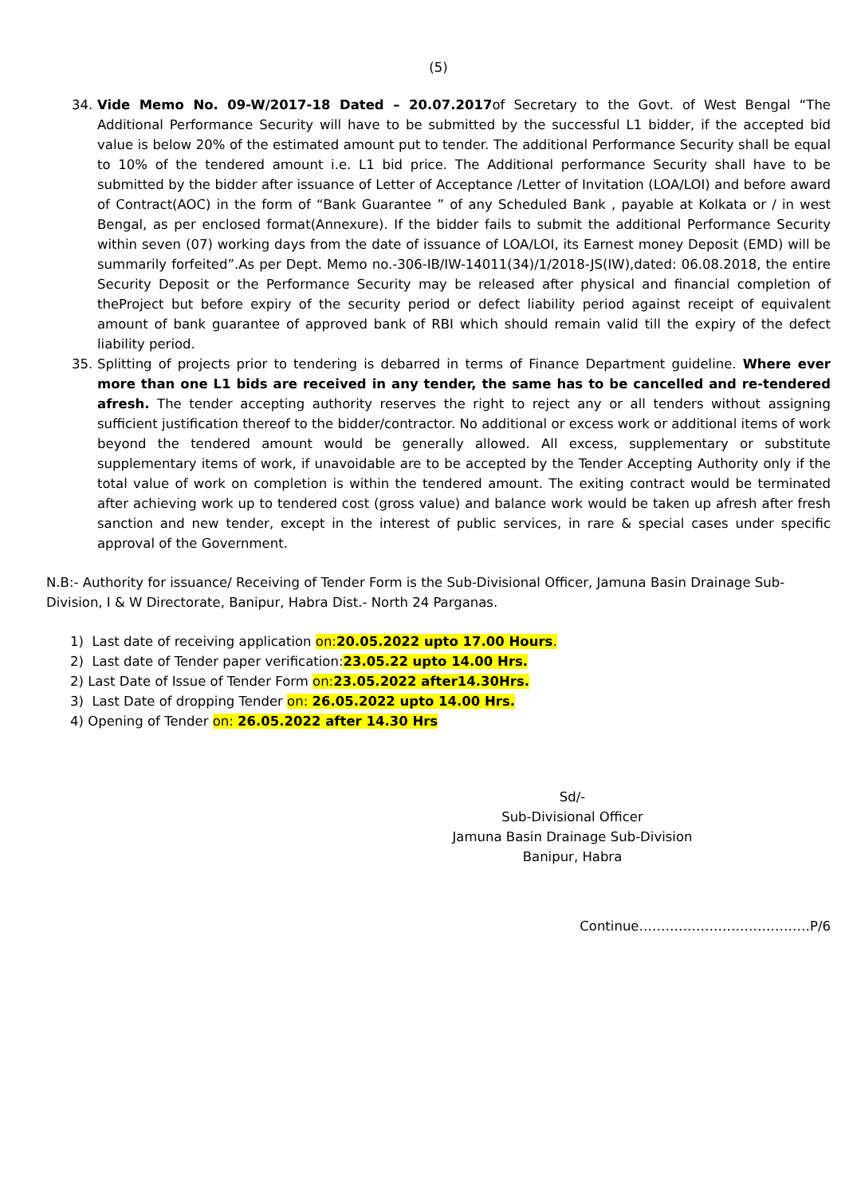(5)
34. Vide Memo No. 09-W/2017-18 Dated – 20.07.2017of Secretary to the Govt. of West Bengal “The Additional Performance Security will have to be submitted by the successful L1 bidder, if the accepted bid value is below 20% of the estimated amount put to tender. The additional Performance Security shall be equal to 10% of the tendered amount i.e. L1 bid price. The Additional performance Security shall have to be submitted by the bidder after issuance of Letter of Acceptance /Letter of Invitation (LOA/LOI) and before award of Contract(AOC) in the form of “Bank Guarantee ” of any Scheduled Bank , payable at Kolkata or / in west Bengal, as per enclosed format(Annexure). If the bidder fails to submit the additional Performance Security within seven (07) working days from the date of issuance of LOA/LOI, its Earnest money Deposit (EMD) will be summarily forfeited”.As per Dept. Memo no.-306-IB/IW-14011(34)/1/2018-JS(IW),dated: 06.08.2018, the entire Security Deposit or the Performance Security may be released after physical and financial completion of theProject but before expiry of the security period or defect liability period against receipt of equivalent amount of bank guarantee of approved bank of RBI which should remain valid till the expiry of the defect liability period.
35. Splitting of projects prior to tendering is debarred in terms of Finance Department guideline. Where ever more than one L1 bids are received in any tender, the same has to be cancelled and re-tendered afresh. The tender accepting authority reserves the right to reject any or all tenders without assigning sufficient justification thereof to the bidder/contractor. No additional or excess work or additional items of work beyond the tendered amount would be generally allowed. All excess, supplementary or substitute supplementary items of work, if unavoidable are to be accepted by the Tender Accepting Authority only if the total value of work on completion is within the tendered amount. The exiting contract would be terminated after achieving work up to tendered cost (gross value) and balance work would be taken up afresh after fresh sanction and new tender, except in the interest of public services, in rare & special cases under specific approval of the Government.
N.B:- Authority for issuance/ Receiving of Tender Form is the Sub-Divisional Officer, Jamuna Basin Drainage Sub-Division, I & W Directorate, Banipur, Habra Dist.- North 24 Parganas.
1) Last date of receiving application on:20.05.2022 upto 17.00 Hours.
2) Last date of Tender paper verification:23.05.22 upto 14.00 Hrs.
2) Last Date of Issue of Tender Form on:23.05.2022 after14.30Hrs.
3) Last Date of dropping Tender on: 26.05.2022 upto 14.00 Hrs.
4) Opening of Tender on: 26.05.2022 after 14.30 Hrs
Sd/-
Sub-Divisional Officer
Jamuna Basin Drainage Sub-Division
Banipur, Habra
Continue…………………………………P/6